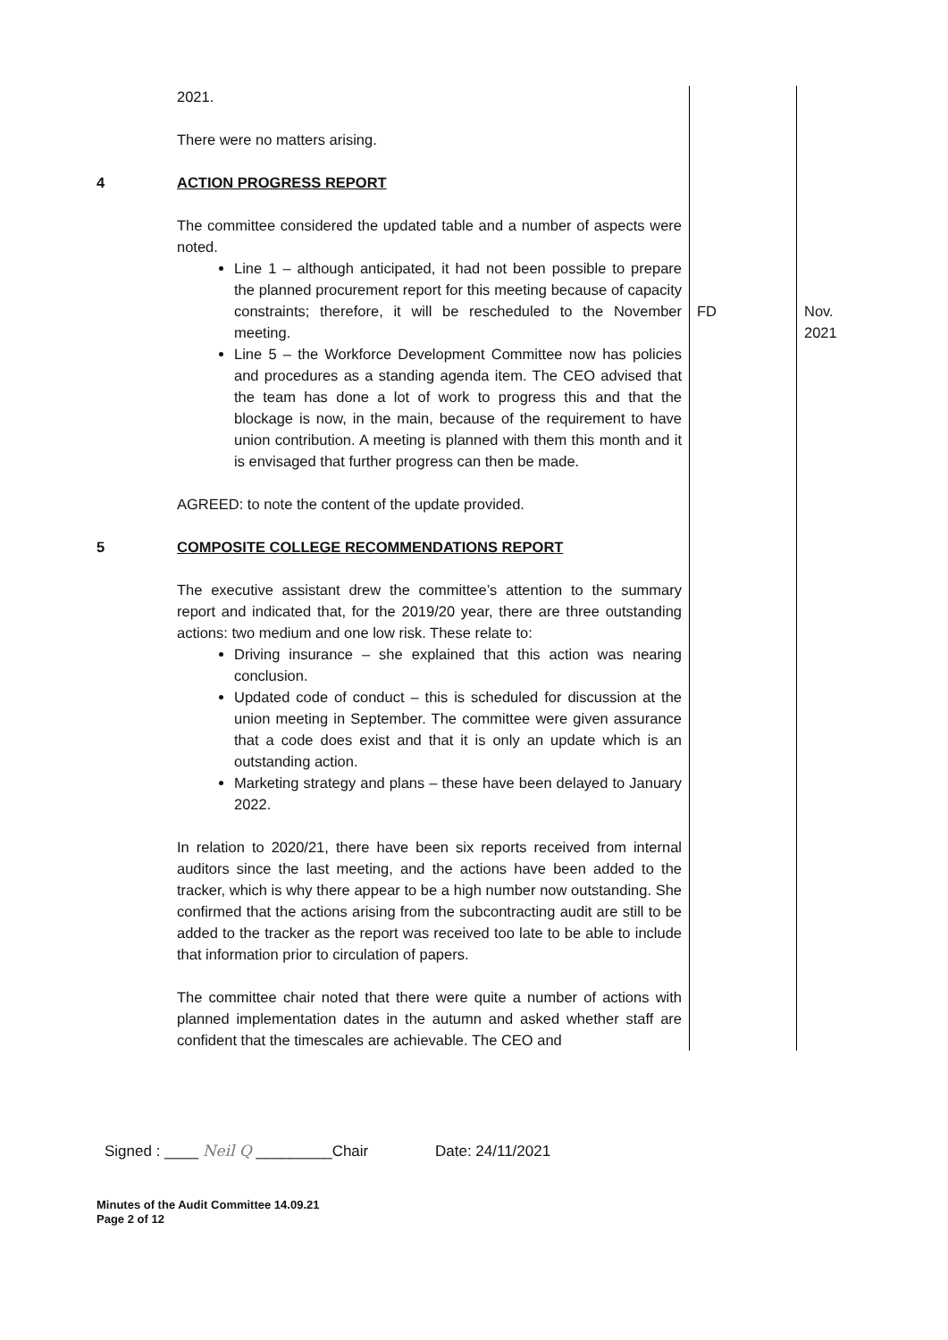| | 2021. There were no matters arising. | | |
| 4 | ACTION PROGRESS REPORT The committee considered the updated table and a number of aspects were noted. | | |
| | Line 1 – although anticipated, it had not been possible to prepare the planned procurement report for this meeting because of capacity constraints; therefore, it will be rescheduled to the November meeting. Line 5 – the Workforce Development Committee now has policies and procedures as a standing agenda item. The CEO advised that the team has done a lot of work to progress this and that the blockage is now, in the main, because of the requirement to have union contribution. A meeting is planned with them this month and it is envisaged that further progress can then be made. AGREED: to note the content of the update provided. | FD | Nov. 2021 |
| 5 | COMPOSITE COLLEGE RECOMMENDATIONS REPORT The executive assistant drew the committee’s attention to the summary report and indicated that, for the 2019/20 year, there are three outstanding actions: two medium and one low risk. These relate to: Driving insurance – she explained that this action was nearing conclusion. Updated code of conduct – this is scheduled for discussion at the union meeting in September. The committee were given assurance that a code does exist and that it is only an update which is an outstanding action. Marketing strategy and plans – these have been delayed to January 2022. In relation to 2020/21, there have been six reports received from internal auditors since the last meeting, and the actions have been added to the tracker, which is why there appear to be a high number now outstanding. She confirmed that the actions arising from the subcontracting audit are still to be added to the tracker as the report was received too late to be able to include that information prior to circulation of papers. The committee chair noted that there were quite a number of actions with planned implementation dates in the autumn and asked whether staff are confident that the timescales are achievable. The CEO and | | |
Signed : ____ Neil Q _________Chair Date: 24/11/2021
Minutes of the Audit Committee 14.09.21
Page 2 of 12